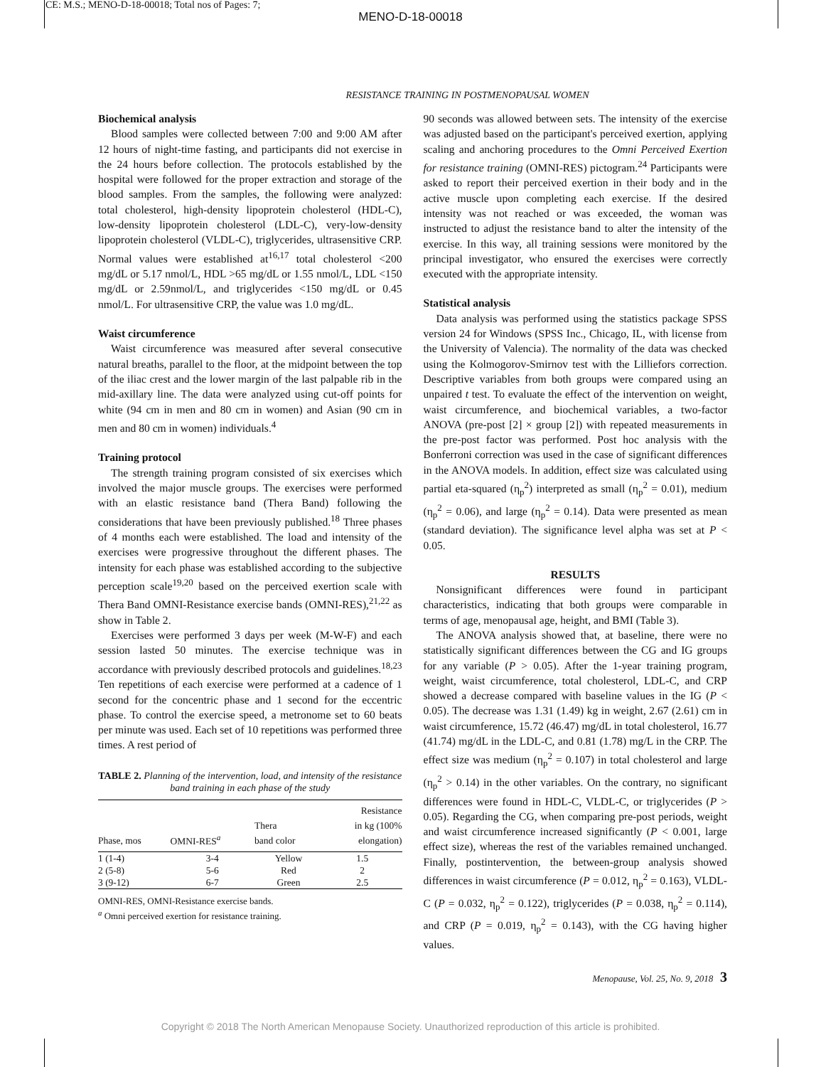CE: M.S.; MENO-D-18-00018; Total nos of Pages: 7;
MENO-D-18-00018
RESISTANCE TRAINING IN POSTMENOPAUSAL WOMEN
Biochemical analysis
Blood samples were collected between 7:00 and 9:00 AM after 12 hours of night-time fasting, and participants did not exercise in the 24 hours before collection. The protocols established by the hospital were followed for the proper extraction and storage of the blood samples. From the samples, the following were analyzed: total cholesterol, high-density lipoprotein cholesterol (HDL-C), low-density lipoprotein cholesterol (LDL-C), very-low-density lipoprotein cholesterol (VLDL-C), triglycerides, ultrasensitive CRP. Normal values were established at<sup>16,17</sup> total cholesterol <200 mg/dL or 5.17 nmol/L, HDL >65 mg/dL or 1.55 nmol/L, LDL <150 mg/dL or 2.59nmol/L, and triglycerides <150 mg/dL or 0.45 nmol/L. For ultrasensitive CRP, the value was 1.0 mg/dL.
Waist circumference
Waist circumference was measured after several consecutive natural breaths, parallel to the floor, at the midpoint between the top of the iliac crest and the lower margin of the last palpable rib in the mid-axillary line. The data were analyzed using cut-off points for white (94 cm in men and 80 cm in women) and Asian (90 cm in men and 80 cm in women) individuals.<sup>4</sup>
Training protocol
The strength training program consisted of six exercises which involved the major muscle groups. The exercises were performed with an elastic resistance band (Thera Band) following the considerations that have been previously published.<sup>18</sup> Three phases of 4 months each were established. The load and intensity of the exercises were progressive throughout the different phases. The intensity for each phase was established according to the subjective perception scale<sup>19,20</sup> based on the perceived exertion scale with Thera Band OMNI-Resistance exercise bands (OMNI-RES),<sup>21,22</sup> as show in Table 2.
Exercises were performed 3 days per week (M-W-F) and each session lasted 50 minutes. The exercise technique was in accordance with previously described protocols and guidelines.<sup>18,23</sup> Ten repetitions of each exercise were performed at a cadence of 1 second for the concentric phase and 1 second for the eccentric phase. To control the exercise speed, a metronome set to 60 beats per minute was used. Each set of 10 repetitions was performed three times. A rest period of
TABLE 2. Planning of the intervention, load, and intensity of the resistance band training in each phase of the study
| Phase, mos | OMNI-RES<sup>a</sup> | Thera band color | Resistance in kg (100% elongation) |
| --- | --- | --- | --- |
| 1 (1-4) | 3-4 | Yellow | 1.5 |
| 2 (5-8) | 5-6 | Red | 2 |
| 3 (9-12) | 6-7 | Green | 2.5 |
OMNI-RES, OMNI-Resistance exercise bands.
<sup>a</sup> Omni perceived exertion for resistance training.
90 seconds was allowed between sets. The intensity of the exercise was adjusted based on the participant's perceived exertion, applying scaling and anchoring procedures to the Omni Perceived Exertion for resistance training (OMNI-RES) pictogram.<sup>24</sup> Participants were asked to report their perceived exertion in their body and in the active muscle upon completing each exercise. If the desired intensity was not reached or was exceeded, the woman was instructed to adjust the resistance band to alter the intensity of the exercise. In this way, all training sessions were monitored by the principal investigator, who ensured the exercises were correctly executed with the appropriate intensity.
Statistical analysis
Data analysis was performed using the statistics package SPSS version 24 for Windows (SPSS Inc., Chicago, IL, with license from the University of Valencia). The normality of the data was checked using the Kolmogorov-Smirnov test with the Lilliefors correction. Descriptive variables from both groups were compared using an unpaired t test. To evaluate the effect of the intervention on weight, waist circumference, and biochemical variables, a two-factor ANOVA (pre-post [2] × group [2]) with repeated measurements in the pre-post factor was performed. Post hoc analysis with the Bonferroni correction was used in the case of significant differences in the ANOVA models. In addition, effect size was calculated using partial eta-squared (η<sub>p</sub><sup>2</sup>) interpreted as small (η<sub>p</sub><sup>2</sup> = 0.01), medium (η<sub>p</sub><sup>2</sup> = 0.06), and large (η<sub>p</sub><sup>2</sup> = 0.14). Data were presented as mean (standard deviation). The significance level alpha was set at P < 0.05.
RESULTS
Nonsignificant differences were found in participant characteristics, indicating that both groups were comparable in terms of age, menopausal age, height, and BMI (Table 3).
The ANOVA analysis showed that, at baseline, there were no statistically significant differences between the CG and IG groups for any variable (P > 0.05). After the 1-year training program, weight, waist circumference, total cholesterol, LDL-C, and CRP showed a decrease compared with baseline values in the IG (P < 0.05). The decrease was 1.31 (1.49) kg in weight, 2.67 (2.61) cm in waist circumference, 15.72 (46.47) mg/dL in total cholesterol, 16.77 (41.74) mg/dL in the LDL-C, and 0.81 (1.78) mg/L in the CRP. The effect size was medium (η<sub>p</sub><sup>2</sup> = 0.107) in total cholesterol and large (η<sub>p</sub><sup>2</sup> > 0.14) in the other variables. On the contrary, no significant differences were found in HDL-C, VLDL-C, or triglycerides (P > 0.05). Regarding the CG, when comparing pre-post periods, weight and waist circumference increased significantly (P < 0.001, large effect size), whereas the rest of the variables remained unchanged. Finally, postintervention, the between-group analysis showed differences in waist circumference (P = 0.012, η<sub>p</sub><sup>2</sup> = 0.163), VLDL-C (P = 0.032, η<sub>p</sub><sup>2</sup> = 0.122), triglycerides (P = 0.038, η<sub>p</sub><sup>2</sup> = 0.114), and CRP (P = 0.019, η<sub>p</sub><sup>2</sup> = 0.143), with the CG having higher values.
Menopause, Vol. 25, No. 9, 2018 3
Copyright © 2018 The North American Menopause Society. Unauthorized reproduction of this article is prohibited.